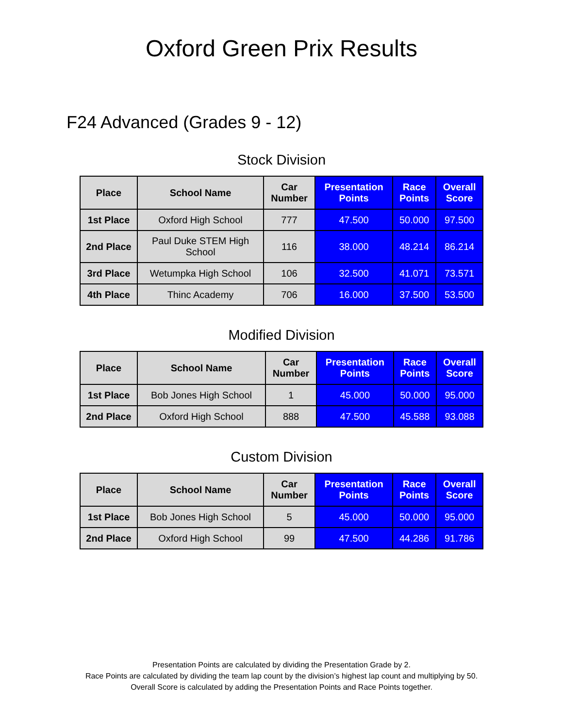Oxford Green Prix Results
F24 Advanced (Grades 9 - 12)
Stock Division
| Place | School Name | Car Number | Presentation Points | Race Points | Overall Score |
| --- | --- | --- | --- | --- | --- |
| 1st Place | Oxford High School | 777 | 47.500 | 50.000 | 97.500 |
| 2nd Place | Paul Duke STEM High School | 116 | 38.000 | 48.214 | 86.214 |
| 3rd Place | Wetumpka High School | 106 | 32.500 | 41.071 | 73.571 |
| 4th Place | Thinc Academy | 706 | 16.000 | 37.500 | 53.500 |
Modified Division
| Place | School Name | Car Number | Presentation Points | Race Points | Overall Score |
| --- | --- | --- | --- | --- | --- |
| 1st Place | Bob Jones High School | 1 | 45.000 | 50.000 | 95.000 |
| 2nd Place | Oxford High School | 888 | 47.500 | 45.588 | 93.088 |
Custom Division
| Place | School Name | Car Number | Presentation Points | Race Points | Overall Score |
| --- | --- | --- | --- | --- | --- |
| 1st Place | Bob Jones High School | 5 | 45.000 | 50.000 | 95.000 |
| 2nd Place | Oxford High School | 99 | 47.500 | 44.286 | 91.786 |
Presentation Points are calculated by dividing the Presentation Grade by 2.
Race Points are calculated by dividing the team lap count by the division’s highest lap count and multiplying by 50.
Overall Score is calculated by adding the Presentation Points and Race Points together.